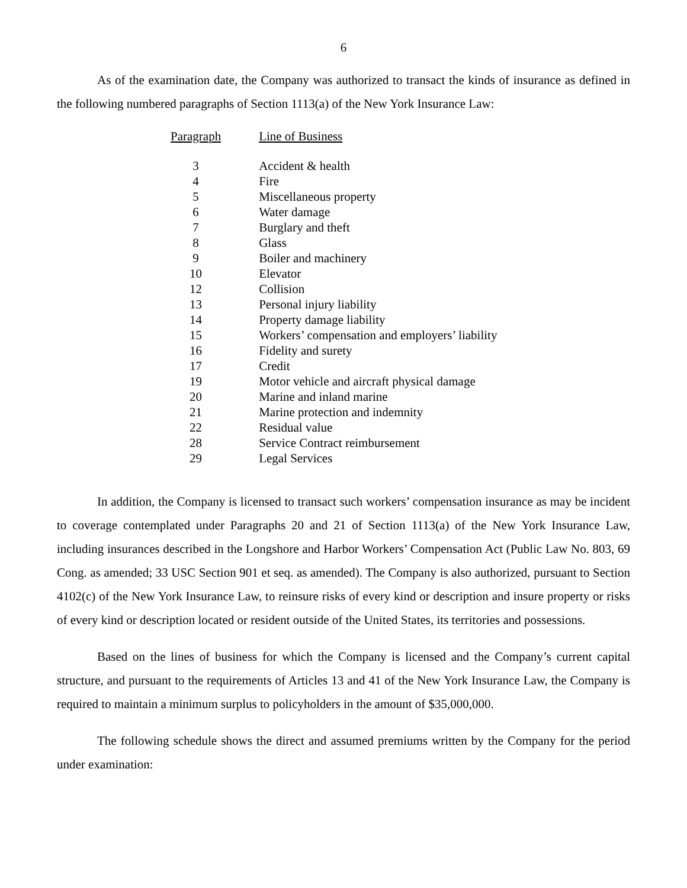6
As of the examination date, the Company was authorized to transact the kinds of insurance as defined in the following numbered paragraphs of Section 1113(a) of the New York Insurance Law:
| Paragraph | | Line of Business |
| 3 | | Accident & health |
| 4 | | Fire |
| 5 | | Miscellaneous property |
| 6 | | Water damage |
| 7 | | Burglary and theft |
| 8 | | Glass |
| 9 | | Boiler and machinery |
| 10 | | Elevator |
| 12 | | Collision |
| 13 | | Personal injury liability |
| 14 | | Property damage liability |
| 15 | | Workers’ compensation and employers’ liability |
| 16 | | Fidelity and surety |
| 17 | | Credit |
| 19 | | Motor vehicle and aircraft physical damage |
| 20 | | Marine and inland marine |
| 21 | | Marine protection and indemnity |
| 22 | | Residual value |
| 28 | | Service Contract reimbursement |
| 29 | | Legal Services |
In addition, the Company is licensed to transact such workers’ compensation insurance as may be incident to coverage contemplated under Paragraphs 20 and 21 of Section 1113(a) of the New York Insurance Law, including insurances described in the Longshore and Harbor Workers’ Compensation Act (Public Law No. 803, 69 Cong. as amended; 33 USC Section 901 et seq. as amended). The Company is also authorized, pursuant to Section 4102(c) of the New York Insurance Law, to reinsure risks of every kind or description and insure property or risks of every kind or description located or resident outside of the United States, its territories and possessions.
Based on the lines of business for which the Company is licensed and the Company’s current capital structure, and pursuant to the requirements of Articles 13 and 41 of the New York Insurance Law, the Company is required to maintain a minimum surplus to policyholders in the amount of $35,000,000.
The following schedule shows the direct and assumed premiums written by the Company for the period under examination: